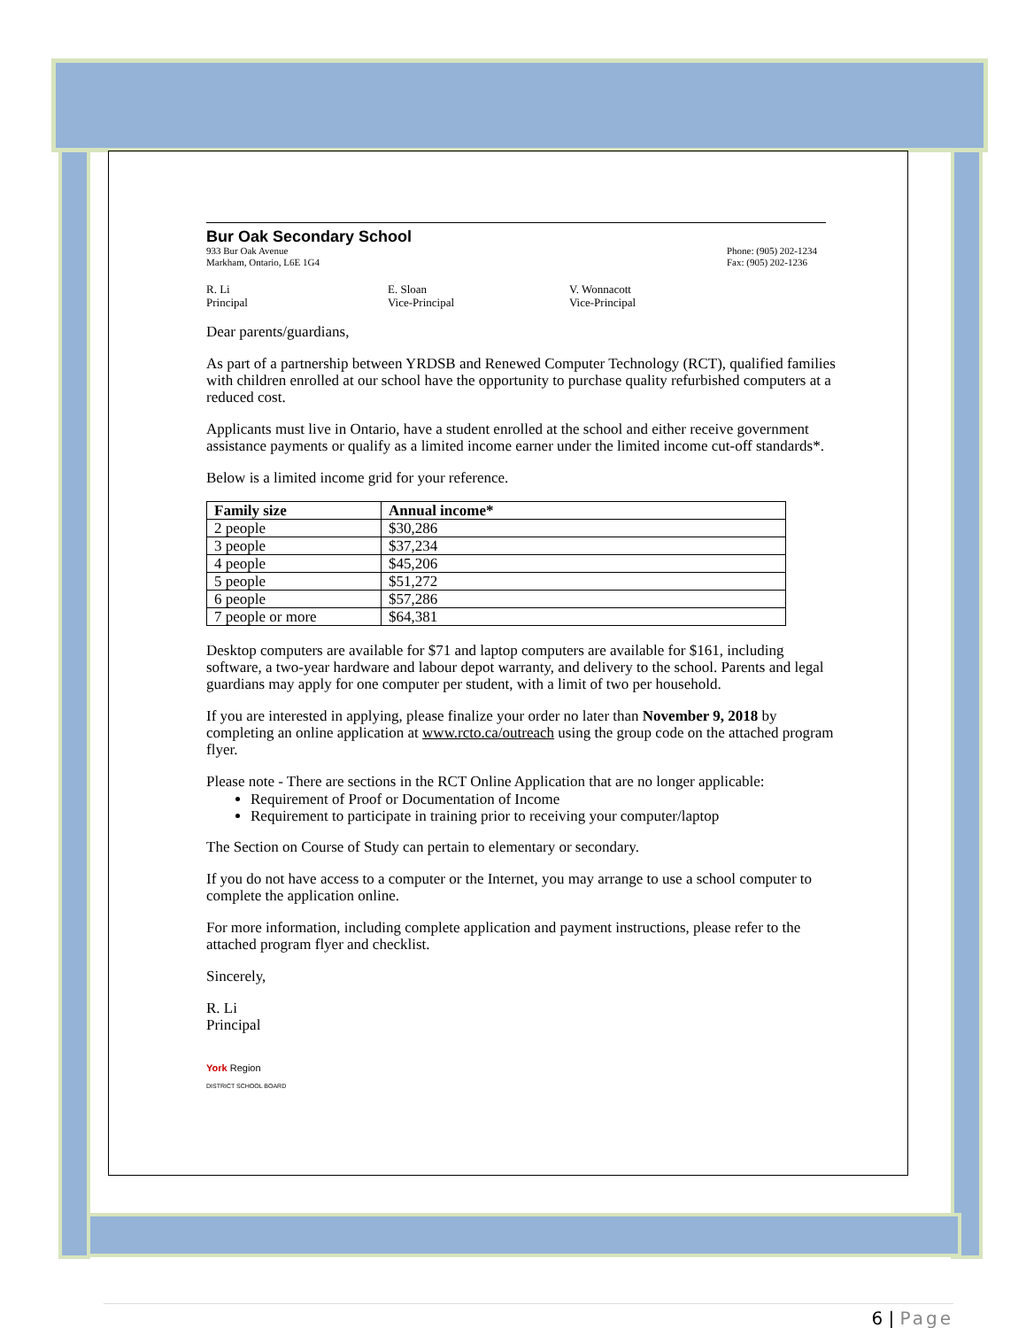Bur Oak Secondary School
933 Bur Oak Avenue
Markham, Ontario, L6E 1G4
Phone: (905) 202-1234
Fax: (905) 202-1236
R. Li
Principal
E. Sloan
Vice-Principal
V. Wonnacott
Vice-Principal
Dear parents/guardians,
As part of a partnership between YRDSB and Renewed Computer Technology (RCT), qualified families with children enrolled at our school have the opportunity to purchase quality refurbished computers at a reduced cost.
Applicants must live in Ontario, have a student enrolled at the school and either receive government assistance payments or qualify as a limited income earner under the limited income cut-off standards*.
Below is a limited income grid for your reference.
| Family size | Annual income* |
| --- | --- |
| 2 people | $30,286 |
| 3 people | $37,234 |
| 4 people | $45,206 |
| 5 people | $51,272 |
| 6 people | $57,286 |
| 7 people or more | $64,381 |
Desktop computers are available for $71 and laptop computers are available for $161, including software, a two-year hardware and labour depot warranty, and delivery to the school. Parents and legal guardians may apply for one computer per student, with a limit of two per household.
If you are interested in applying, please finalize your order no later than November 9, 2018 by completing an online application at www.rcto.ca/outreach using the group code on the attached program flyer.
Please note - There are sections in the RCT Online Application that are no longer applicable:
Requirement of Proof or Documentation of Income
Requirement to participate in training prior to receiving your computer/laptop
The Section on Course of Study can pertain to elementary or secondary.
If you do not have access to a computer or the Internet, you may arrange to use a school computer to complete the application online.
For more information, including complete application and payment instructions, please refer to the attached program flyer and checklist.
Sincerely,
R. Li
Principal
York Region
DISTRICT SCHOOL BOARD
6 | Page